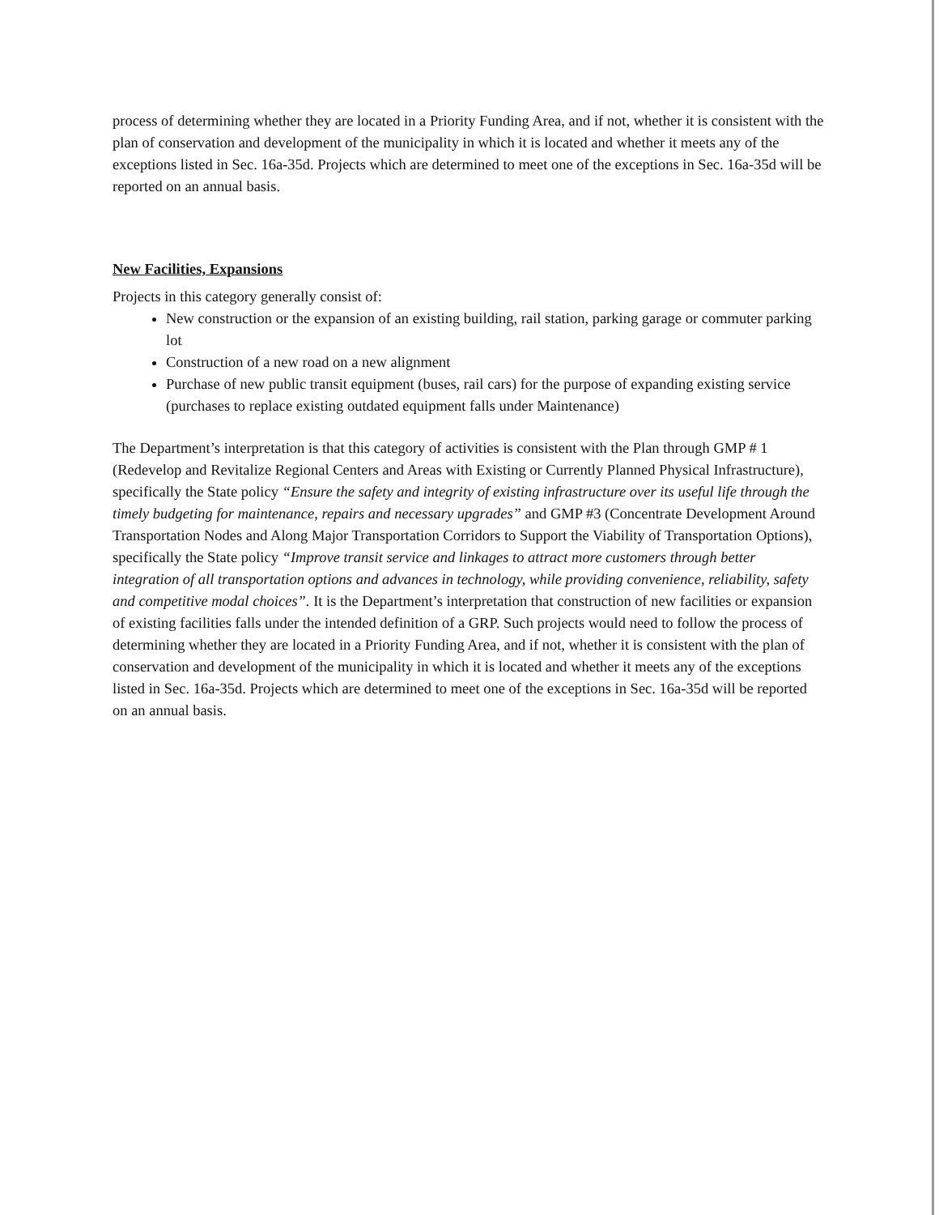process of determining whether they are located in a Priority Funding Area, and if not, whether it is consistent with the plan of conservation and development of the municipality in which it is located and whether it meets any of the exceptions listed in Sec. 16a-35d. Projects which are determined to meet one of the exceptions in Sec. 16a-35d will be reported on an annual basis.
New Facilities, Expansions
Projects in this category generally consist of:
New construction or the expansion of an existing building, rail station, parking garage or commuter parking lot
Construction of a new road on a new alignment
Purchase of new public transit equipment (buses, rail cars) for the purpose of expanding existing service (purchases to replace existing outdated equipment falls under Maintenance)
The Department’s interpretation is that this category of activities is consistent with the Plan through GMP # 1 (Redevelop and Revitalize Regional Centers and Areas with Existing or Currently Planned Physical Infrastructure), specifically the State policy “Ensure the safety and integrity of existing infrastructure over its useful life through the timely budgeting for maintenance, repairs and necessary upgrades” and GMP #3 (Concentrate Development Around Transportation Nodes and Along Major Transportation Corridors to Support the Viability of Transportation Options), specifically the State policy “Improve transit service and linkages to attract more customers through better integration of all transportation options and advances in technology, while providing convenience, reliability, safety and competitive modal choices”. It is the Department’s interpretation that construction of new facilities or expansion of existing facilities falls under the intended definition of a GRP. Such projects would need to follow the process of determining whether they are located in a Priority Funding Area, and if not, whether it is consistent with the plan of conservation and development of the municipality in which it is located and whether it meets any of the exceptions listed in Sec. 16a-35d. Projects which are determined to meet one of the exceptions in Sec. 16a-35d will be reported on an annual basis.